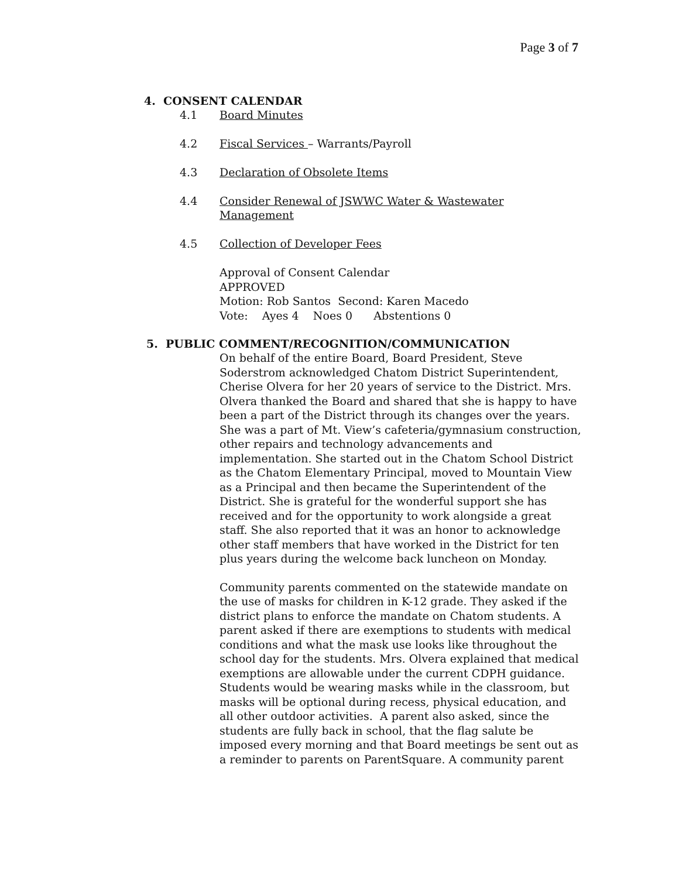Page 3 of 7
4. CONSENT CALENDAR
4.1 Board Minutes
4.2 Fiscal Services – Warrants/Payroll
4.3 Declaration of Obsolete Items
4.4 Consider Renewal of JSWWC Water & Wastewater Management
4.5 Collection of Developer Fees
Approval of Consent Calendar
APPROVED
Motion: Rob Santos Second: Karen Macedo
Vote: Ayes 4 Noes 0 Abstentions 0
5. PUBLIC COMMENT/RECOGNITION/COMMUNICATION
On behalf of the entire Board, Board President, Steve Soderstrom acknowledged Chatom District Superintendent, Cherise Olvera for her 20 years of service to the District. Mrs. Olvera thanked the Board and shared that she is happy to have been a part of the District through its changes over the years. She was a part of Mt. View’s cafeteria/gymnasium construction, other repairs and technology advancements and implementation. She started out in the Chatom School District as the Chatom Elementary Principal, moved to Mountain View as a Principal and then became the Superintendent of the District. She is grateful for the wonderful support she has received and for the opportunity to work alongside a great staff. She also reported that it was an honor to acknowledge other staff members that have worked in the District for ten plus years during the welcome back luncheon on Monday.
Community parents commented on the statewide mandate on the use of masks for children in K-12 grade. They asked if the district plans to enforce the mandate on Chatom students. A parent asked if there are exemptions to students with medical conditions and what the mask use looks like throughout the school day for the students. Mrs. Olvera explained that medical exemptions are allowable under the current CDPH guidance. Students would be wearing masks while in the classroom, but masks will be optional during recess, physical education, and all other outdoor activities. A parent also asked, since the students are fully back in school, that the flag salute be imposed every morning and that Board meetings be sent out as a reminder to parents on ParentSquare. A community parent